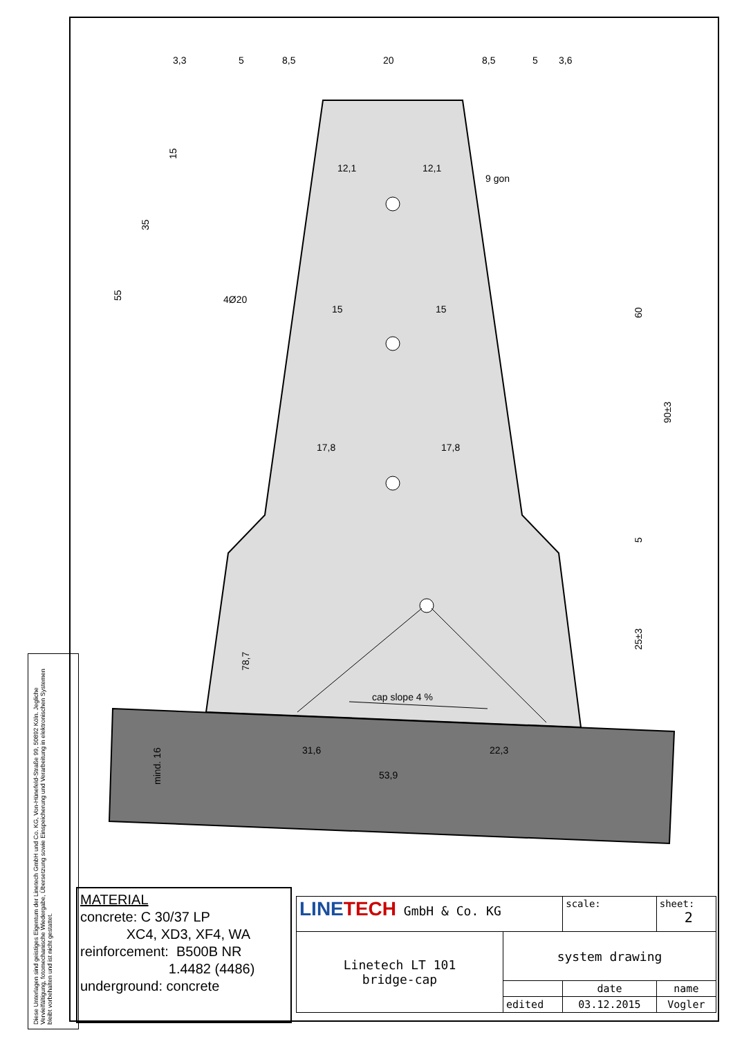Diese Unterlagen sind geistiges Eigentum der Linetech GmbH und Co. KG, Von-Hünefeld-Straße 99, 50892 Köln. Jegliche Vervielfältigung, fotomechanische Wiedergabe, Übersetzung sowie Einspeicherung und Verarbeitung in elektronischen Systemen bleibt vorbehalten und ist nicht gestattet.
3,3
5
8,5
20
8,5
5
3,6
12,1
12,1
9 gon
4Ø20
15
15
17,8
17,8
cap slope 4 %
31,6
22,3
53,9
78,7
mind. 16
55
35
15
60
90±3
5
25±3
MATERIAL
concrete: C 30/37 LP
XC4, XD3, XF4, WA
reinforcement: B500B NR
1.4482 (4486)
underground: concrete
| LINE TECH GmbH & Co. KG | | scale: | sheet: 2 |
| Linetech LT 101 bridge-cap | system drawing | | |
| | | date | name |
| | edited | 03.12.2015 | Vogler |